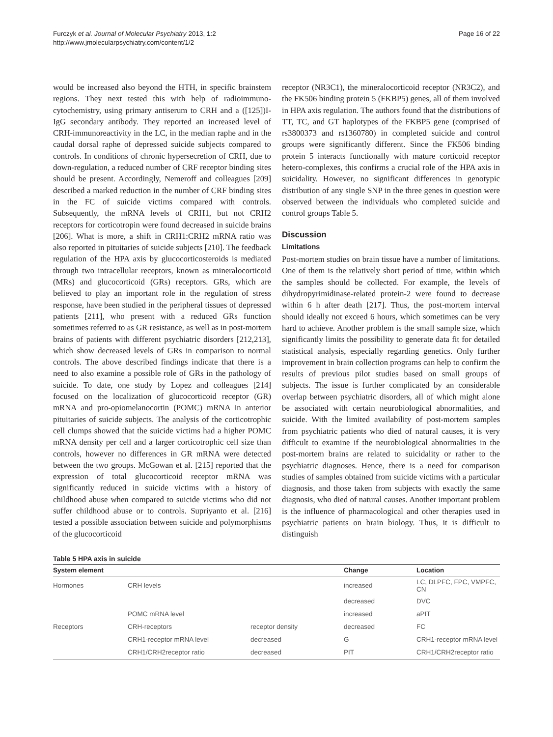Furczyk et al. Journal of Molecular Psychiatry 2013, 1:2
http://www.jmolecularpsychiatry.com/content/1/2
Page 16 of 22
would be increased also beyond the HTH, in specific brainstem regions. They next tested this with help of radioimmuno-cytochemistry, using primary antiserum to CRH and a ([125])I-IgG secondary antibody. They reported an increased level of CRH-immunoreactivity in the LC, in the median raphe and in the caudal dorsal raphe of depressed suicide subjects compared to controls. In conditions of chronic hypersecretion of CRH, due to down-regulation, a reduced number of CRF receptor binding sites should be present. Accordingly, Nemeroff and colleagues [209] described a marked reduction in the number of CRF binding sites in the FC of suicide victims compared with controls. Subsequently, the mRNA levels of CRH1, but not CRH2 receptors for corticotropin were found decreased in suicide brains [206]. What is more, a shift in CRH1:CRH2 mRNA ratio was also reported in pituitaries of suicide subjects [210]. The feedback regulation of the HPA axis by glucocorticosteroids is mediated through two intracellular receptors, known as mineralocorticoid (MRs) and glucocorticoid (GRs) receptors. GRs, which are believed to play an important role in the regulation of stress response, have been studied in the peripheral tissues of depressed patients [211], who present with a reduced GRs function sometimes referred to as GR resistance, as well as in post-mortem brains of patients with different psychiatric disorders [212,213], which show decreased levels of GRs in comparison to normal controls. The above described findings indicate that there is a need to also examine a possible role of GRs in the pathology of suicide. To date, one study by Lopez and colleagues [214] focused on the localization of glucocorticoid receptor (GR) mRNA and pro-opiomelanocortin (POMC) mRNA in anterior pituitaries of suicide subjects. The analysis of the corticotrophic cell clumps showed that the suicide victims had a higher POMC mRNA density per cell and a larger corticotrophic cell size than controls, however no differences in GR mRNA were detected between the two groups. McGowan et al. [215] reported that the expression of total glucocorticoid receptor mRNA was significantly reduced in suicide victims with a history of childhood abuse when compared to suicide victims who did not suffer childhood abuse or to controls. Supriyanto et al. [216] tested a possible association between suicide and polymorphisms of the glucocorticoid
receptor (NR3C1), the mineralocorticoid receptor (NR3C2), and the FK506 binding protein 5 (FKBP5) genes, all of them involved in HPA axis regulation. The authors found that the distributions of TT, TC, and GT haplotypes of the FKBP5 gene (comprised of rs3800373 and rs1360780) in completed suicide and control groups were significantly different. Since the FK506 binding protein 5 interacts functionally with mature corticoid receptor hetero-complexes, this confirms a crucial role of the HPA axis in suicidality. However, no significant differences in genotypic distribution of any single SNP in the three genes in question were observed between the individuals who completed suicide and control groups Table 5.
Discussion
Limitations
Post-mortem studies on brain tissue have a number of limitations. One of them is the relatively short period of time, within which the samples should be collected. For example, the levels of dihydropyrimidinase-related protein-2 were found to decrease within 6 h after death [217]. Thus, the post-mortem interval should ideally not exceed 6 hours, which sometimes can be very hard to achieve. Another problem is the small sample size, which significantly limits the possibility to generate data fit for detailed statistical analysis, especially regarding genetics. Only further improvement in brain collection programs can help to confirm the results of previous pilot studies based on small groups of subjects. The issue is further complicated by an considerable overlap between psychiatric disorders, all of which might alone be associated with certain neurobiological abnormalities, and suicide. With the limited availability of post-mortem samples from psychiatric patients who died of natural causes, it is very difficult to examine if the neurobiological abnormalities in the post-mortem brains are related to suicidality or rather to the psychiatric diagnoses. Hence, there is a need for comparison studies of samples obtained from suicide victims with a particular diagnosis, and those taken from subjects with exactly the same diagnosis, who died of natural causes. Another important problem is the influence of pharmacological and other therapies used in psychiatric patients on brain biology. Thus, it is difficult to distinguish
Table 5 HPA axis in suicide
| System element | | | Change | Location |
| --- | --- | --- | --- | --- |
| Hormones | CRH levels | | increased | LC, DLPFC, FPC, VMPFC, CN |
| | | | decreased | DVC |
| | POMC mRNA level | | increased | aPIT |
| Receptors | CRH-receptors | receptor density | decreased | FC |
| | CRH1-receptor mRNA level | decreased | G | CRH1-receptor mRNA level |
| | CRH1/CRH2receptor ratio | decreased | PIT | CRH1/CRH2receptor ratio |